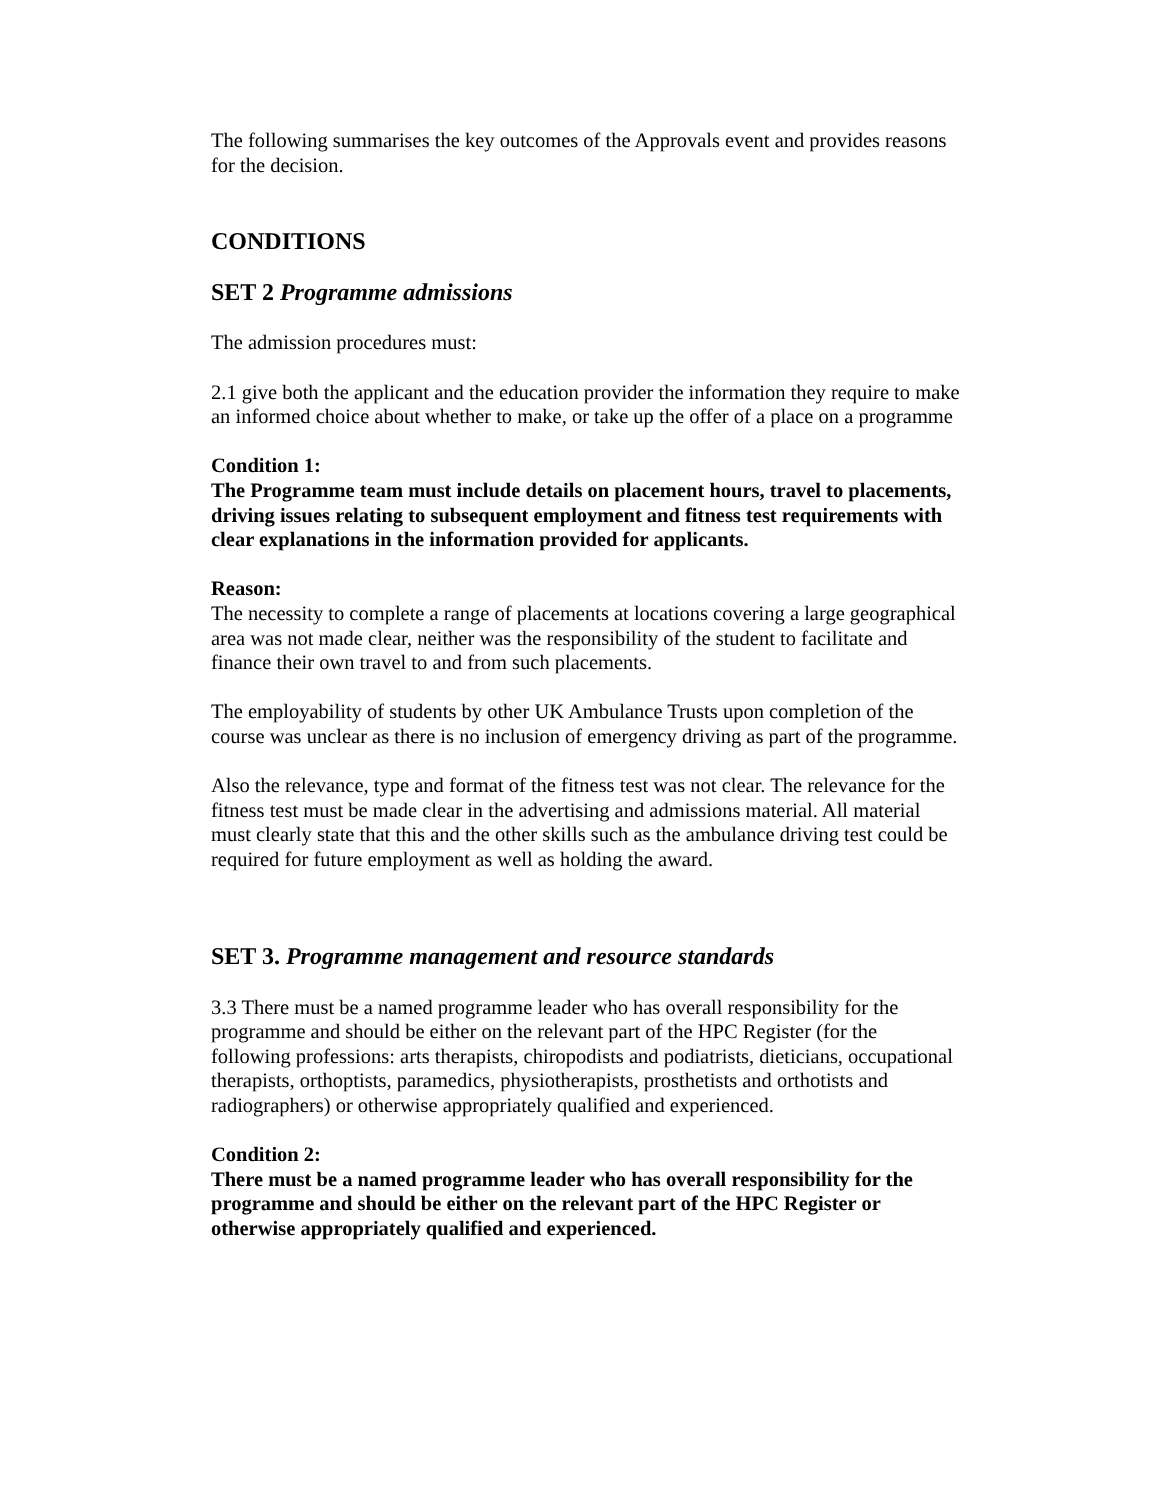The following summarises the key outcomes of the Approvals event and provides reasons for the decision.
CONDITIONS
SET 2 Programme admissions
The admission procedures must:
2.1 give both the applicant and the education provider the information they require to make an informed choice about whether to make, or take up the offer of a place on a programme
Condition 1:
The Programme team must include details on placement hours, travel to placements, driving issues relating to subsequent employment and fitness test requirements with clear explanations in the information provided for applicants.
Reason:
The necessity to complete a range of placements at locations covering a large geographical area was not made clear, neither was the responsibility of the student to facilitate and finance their own travel to and from such placements.
The employability of students by other UK Ambulance Trusts upon completion of the course was unclear as there is no inclusion of emergency driving as part of the programme.
Also the relevance, type and format of the fitness test was not clear. The relevance for the fitness test must be made clear in the advertising and admissions material. All material must clearly state that this and the other skills such as the ambulance driving test could be required for future employment as well as holding the award.
SET 3. Programme management and resource standards
3.3 There must be a named programme leader who has overall responsibility for the programme and should be either on the relevant part of the HPC Register (for the following professions: arts therapists, chiropodists and podiatrists, dieticians, occupational therapists, orthoptists, paramedics, physiotherapists, prosthetists and orthotists and radiographers) or otherwise appropriately qualified and experienced.
Condition 2:
There must be a named programme leader who has overall responsibility for the programme and should be either on the relevant part of the HPC Register or otherwise appropriately qualified and experienced.